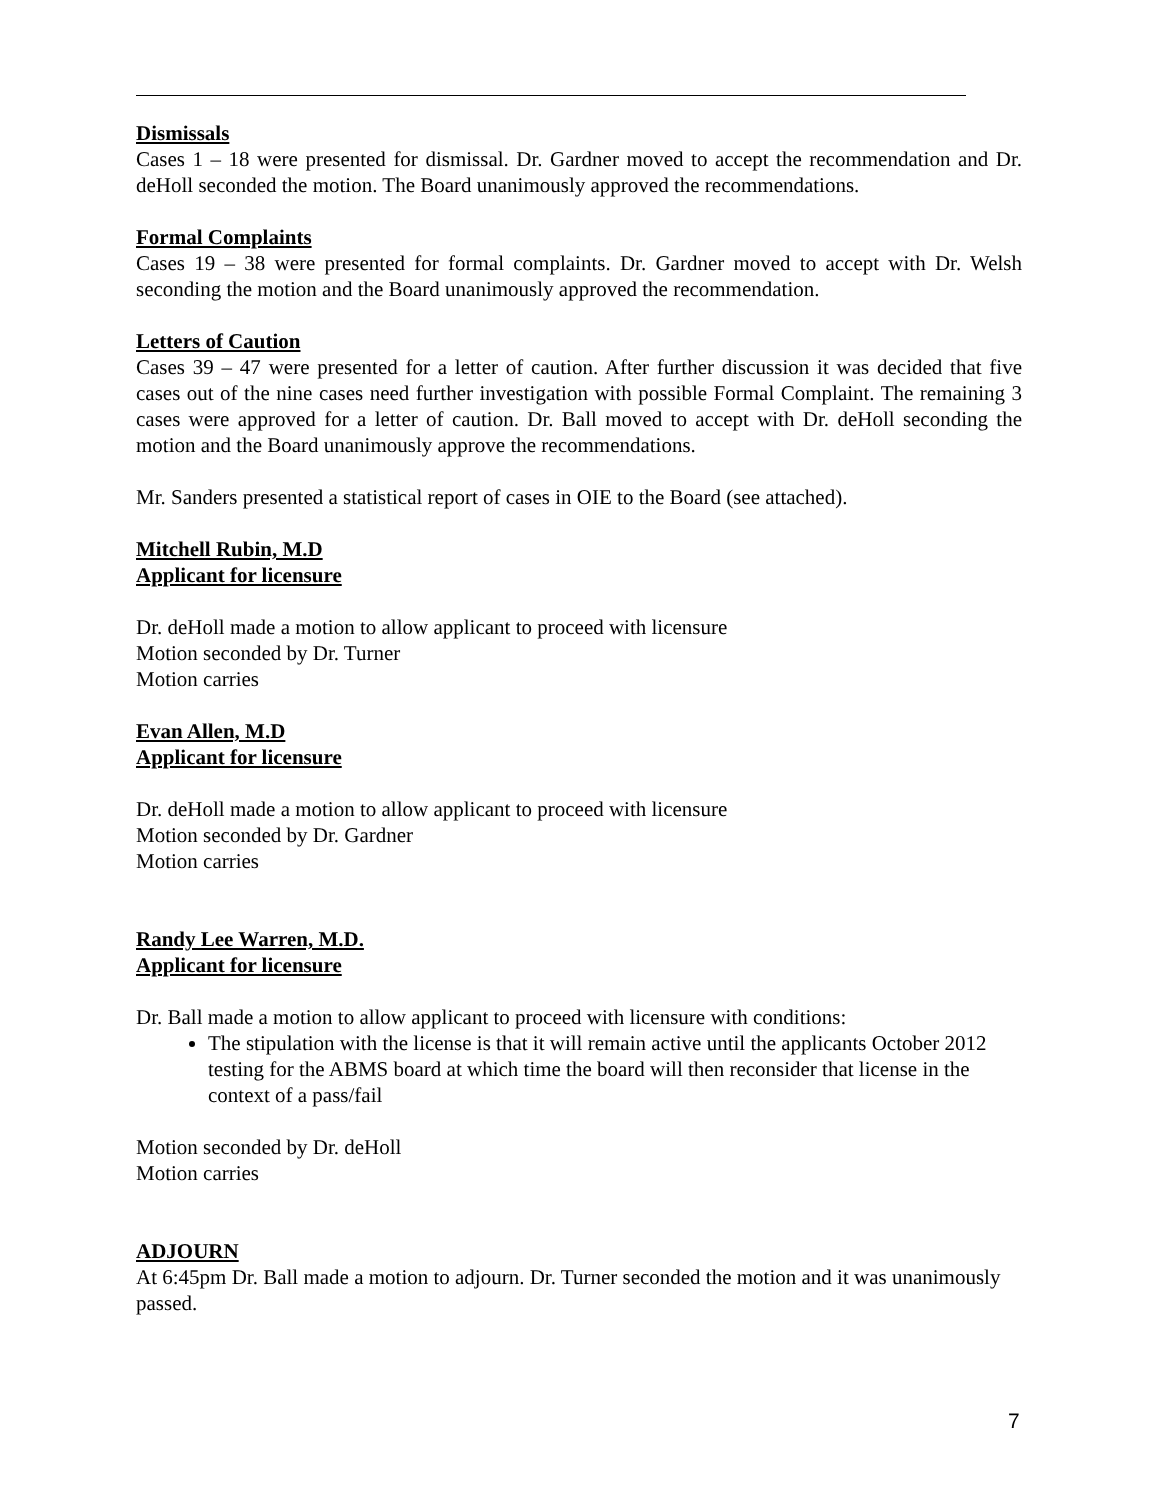Dismissals
Cases 1 – 18 were presented for dismissal. Dr. Gardner moved to accept the recommendation and Dr. deHoll seconded the motion. The Board unanimously approved the recommendations.
Formal Complaints
Cases 19 – 38 were presented for formal complaints. Dr. Gardner moved to accept with Dr. Welsh seconding the motion and the Board unanimously approved the recommendation.
Letters of Caution
Cases 39 – 47 were presented for a letter of caution. After further discussion it was decided that five cases out of the nine cases need further investigation with possible Formal Complaint. The remaining 3 cases were approved for a letter of caution. Dr. Ball moved to accept with Dr. deHoll seconding the motion and the Board unanimously approve the recommendations.
Mr. Sanders presented a statistical report of cases in OIE to the Board (see attached).
Mitchell Rubin, M.D
Applicant for licensure
Dr. deHoll made a motion to allow applicant to proceed with licensure
Motion seconded by Dr. Turner
Motion carries
Evan Allen, M.D
Applicant for licensure
Dr. deHoll made a motion to allow applicant to proceed with licensure
Motion seconded by Dr. Gardner
Motion carries
Randy Lee Warren, M.D.
Applicant for licensure
Dr. Ball made a motion to allow applicant to proceed with licensure with conditions:
The stipulation with the license is that it will remain active until the applicants October 2012 testing for the ABMS board at which time the board will then reconsider that license in the context of a pass/fail
Motion seconded by Dr. deHoll
Motion carries
ADJOURN
At 6:45pm Dr. Ball made a motion to adjourn. Dr. Turner seconded the motion and it was unanimously passed.
7